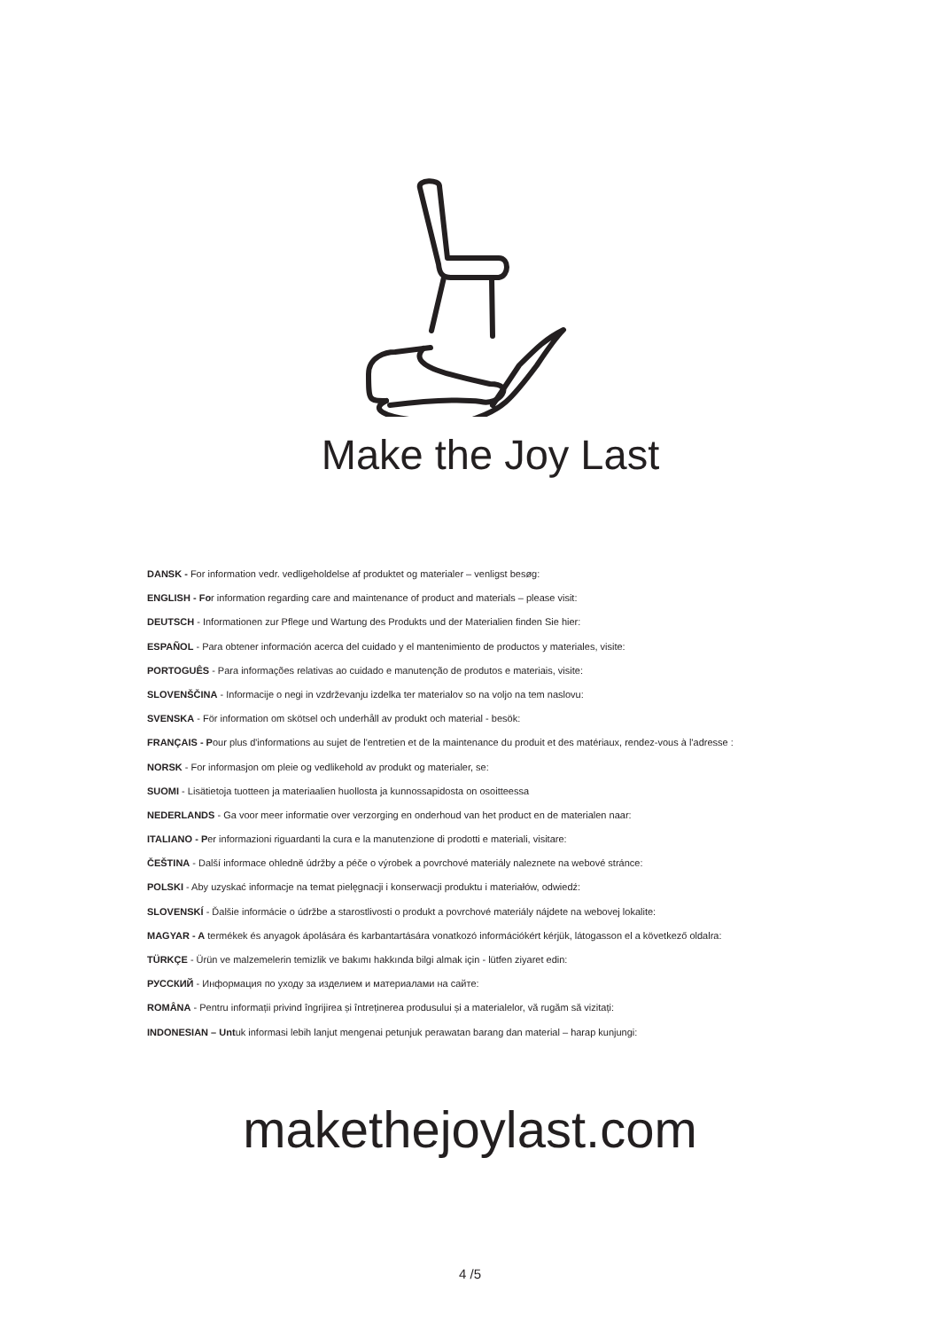Make the Joy Last
DANSK - For information vedr. vedligeholdelse af produktet og materialer – venligst besøg:
ENGLISH - For information regarding care and maintenance of product and materials – please visit:
DEUTSCH - Informationen zur Pflege und Wartung des Produkts und der Materialien finden Sie hier:
ESPAÑOL - Para obtener información acerca del cuidado y el mantenimiento de productos y materiales, visite:
PORTOGUÊS - Para informações relativas ao cuidado e manutenção de produtos e materiais, visite:
SLOVENŠČINA - Informacije o negi in vzdrževanju izdelka ter materialov so na voljo na tem naslovu:
SVENSKA - För information om skötsel och underhåll av produkt och material - besök:
FRANÇAIS - Pour plus d'informations au sujet de l'entretien et de la maintenance du produit et des matériaux, rendez-vous à l'adresse :
NORSK - For informasjon om pleie og vedlikehold av produkt og materialer, se:
SUOMI - Lisätietoja tuotteen ja materiaalien huollosta ja kunnossapidosta on osoitteessa
NEDERLANDS - Ga voor meer informatie over verzorging en onderhoud van het product en de materialen naar:
ITALIANO - Per informazioni riguardanti la cura e la manutenzione di prodotti e materiali, visitare:
ČEŠTINA - Další informace ohledně údržby a péče o výrobek a povrchové materiály naleznete na webové stránce:
POLSKI - Aby uzyskać informacje na temat pielęgnacji i konserwacji produktu i materiałów, odwiedź:
SLOVENSKÍ - Ďalšie informácie o údržbe a starostlivosti o produkt a povrchové materiály nájdete na webovej lokalite:
MAGYAR - A termékek és anyagok ápolására és karbantartására vonatkozó információkért kérjük, látogasson el a következő oldalra:
TÜRKÇE - Ürün ve malzemelerin temizlik ve bakımı hakkında bilgi almak için - lütfen ziyaret edin:
РУССКИЙ - Информация по уходу за изделием и материалами на сайте:
ROMÂNA - Pentru informații privind îngrijirea și întreținerea produsului și a materialelor, vă rugăm să vizitați:
INDONESIAN – Untuk informasi lebih lanjut mengenai petunjuk perawatan barang dan material – harap kunjungi:
makethejoylast.com
4 /5